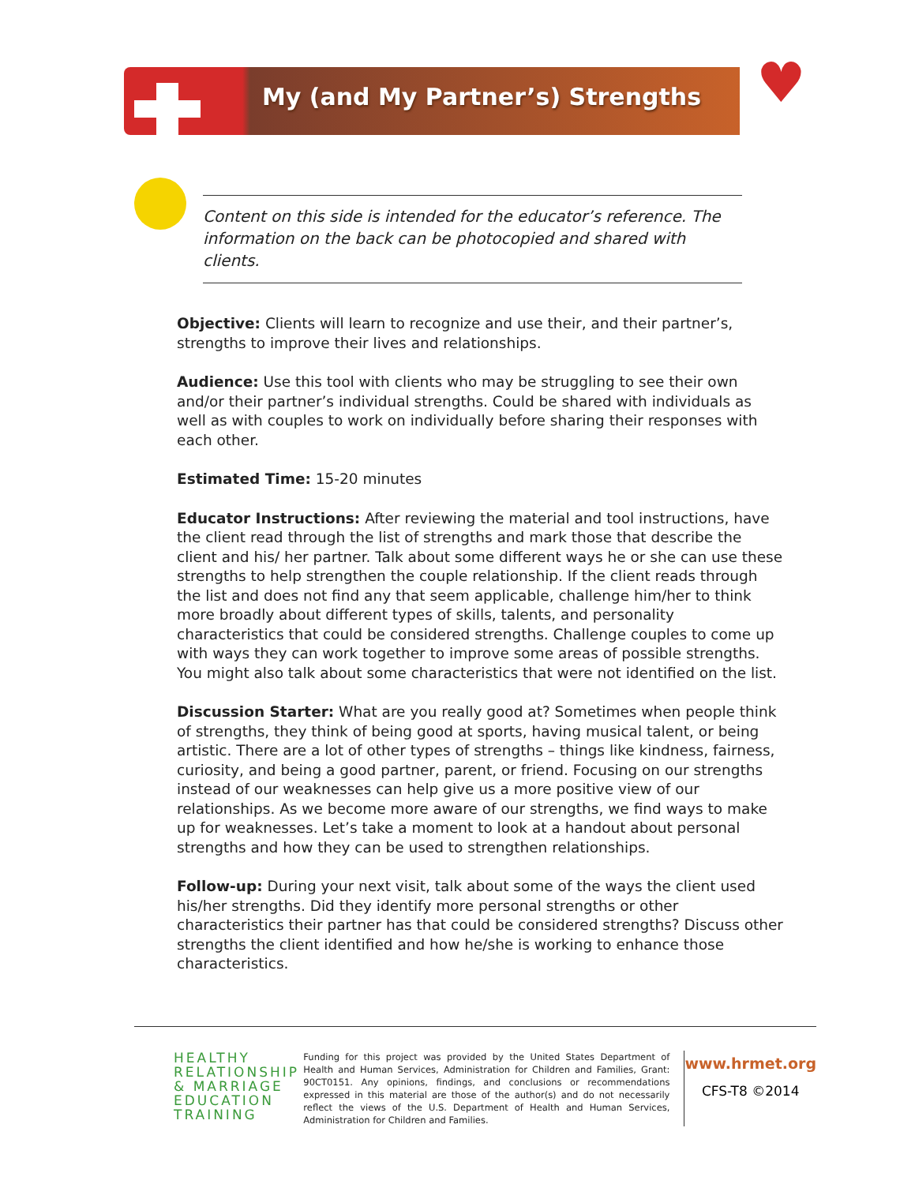My (and My Partner’s) Strengths ♥
Content on this side is intended for the educator’s reference. The information on the back can be photocopied and shared with clients.
Objective: Clients will learn to recognize and use their, and their partner’s, strengths to improve their lives and relationships.
Audience: Use this tool with clients who may be struggling to see their own and/or their partner’s individual strengths. Could be shared with individuals as well as with couples to work on individually before sharing their responses with each other.
Estimated Time: 15-20 minutes
Educator Instructions: After reviewing the material and tool instructions, have the client read through the list of strengths and mark those that describe the client and his/ her partner. Talk about some different ways he or she can use these strengths to help strengthen the couple relationship. If the client reads through the list and does not find any that seem applicable, challenge him/her to think more broadly about different types of skills, talents, and personality characteristics that could be considered strengths. Challenge couples to come up with ways they can work together to improve some areas of possible strengths. You might also talk about some characteristics that were not identified on the list.
Discussion Starter: What are you really good at? Sometimes when people think of strengths, they think of being good at sports, having musical talent, or being artistic. There are a lot of other types of strengths – things like kindness, fairness, curiosity, and being a good partner, parent, or friend. Focusing on our strengths instead of our weaknesses can help give us a more positive view of our relationships. As we become more aware of our strengths, we find ways to make up for weaknesses. Let’s take a moment to look at a handout about personal strengths and how they can be used to strengthen relationships.
Follow-up: During your next visit, talk about some of the ways the client used his/her strengths. Did they identify more personal strengths or other characteristics their partner has that could be considered strengths? Discuss other strengths the client identified and how he/she is working to enhance those characteristics.
HEALTHY
RELATIONSHIP
& MARRIAGE
EDUCATION
TRAINING
Funding for this project was provided by the United States Department of Health and Human Services, Administration for Children and Families, Grant: 90CT0151. Any opinions, findings, and conclusions or recommendations expressed in this material are those of the author(s) and do not necessarily reflect the views of the U.S. Department of Health and Human Services, Administration for Children and Families.
www.hrmet.org
CFS-T8 ©2014